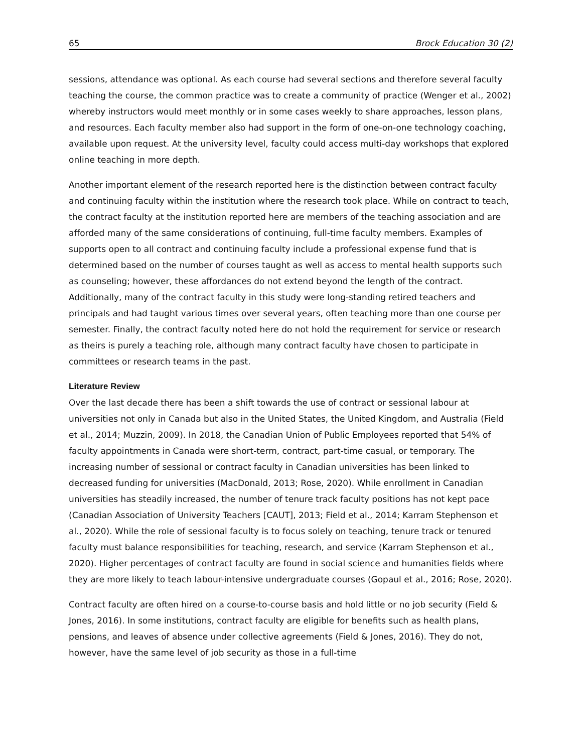65 Brock Education 30 (2)
sessions, attendance was optional. As each course had several sections and therefore several faculty teaching the course, the common practice was to create a community of practice (Wenger et al., 2002) whereby instructors would meet monthly or in some cases weekly to share approaches, lesson plans, and resources. Each faculty member also had support in the form of one-on-one technology coaching, available upon request. At the university level, faculty could access multi-day workshops that explored online teaching in more depth.
Another important element of the research reported here is the distinction between contract faculty and continuing faculty within the institution where the research took place. While on contract to teach, the contract faculty at the institution reported here are members of the teaching association and are afforded many of the same considerations of continuing, full-time faculty members. Examples of supports open to all contract and continuing faculty include a professional expense fund that is determined based on the number of courses taught as well as access to mental health supports such as counseling; however, these affordances do not extend beyond the length of the contract. Additionally, many of the contract faculty in this study were long-standing retired teachers and principals and had taught various times over several years, often teaching more than one course per semester. Finally, the contract faculty noted here do not hold the requirement for service or research as theirs is purely a teaching role, although many contract faculty have chosen to participate in committees or research teams in the past.
Literature Review
Over the last decade there has been a shift towards the use of contract or sessional labour at universities not only in Canada but also in the United States, the United Kingdom, and Australia (Field et al., 2014; Muzzin, 2009). In 2018, the Canadian Union of Public Employees reported that 54% of faculty appointments in Canada were short-term, contract, part-time casual, or temporary. The increasing number of sessional or contract faculty in Canadian universities has been linked to decreased funding for universities (MacDonald, 2013; Rose, 2020). While enrollment in Canadian universities has steadily increased, the number of tenure track faculty positions has not kept pace (Canadian Association of University Teachers [CAUT], 2013; Field et al., 2014; Karram Stephenson et al., 2020). While the role of sessional faculty is to focus solely on teaching, tenure track or tenured faculty must balance responsibilities for teaching, research, and service (Karram Stephenson et al., 2020). Higher percentages of contract faculty are found in social science and humanities fields where they are more likely to teach labour-intensive undergraduate courses (Gopaul et al., 2016; Rose, 2020).
Contract faculty are often hired on a course-to-course basis and hold little or no job security (Field & Jones, 2016). In some institutions, contract faculty are eligible for benefits such as health plans, pensions, and leaves of absence under collective agreements (Field & Jones, 2016). They do not, however, have the same level of job security as those in a full-time